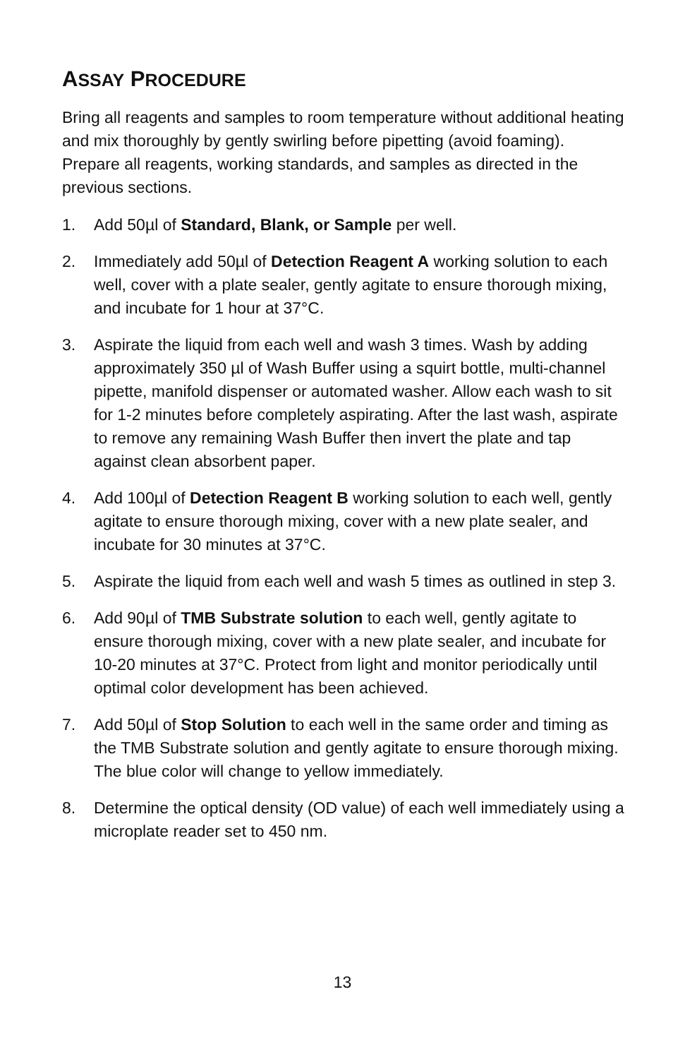ASSAY PROCEDURE
Bring all reagents and samples to room temperature without additional heating and mix thoroughly by gently swirling before pipetting (avoid foaming). Prepare all reagents, working standards, and samples as directed in the previous sections.
1. Add 50µl of Standard, Blank, or Sample per well.
2. Immediately add 50µl of Detection Reagent A working solution to each well, cover with a plate sealer, gently agitate to ensure thorough mixing, and incubate for 1 hour at 37°C.
3. Aspirate the liquid from each well and wash 3 times. Wash by adding approximately 350 µl of Wash Buffer using a squirt bottle, multi-channel pipette, manifold dispenser or automated washer. Allow each wash to sit for 1-2 minutes before completely aspirating. After the last wash, aspirate to remove any remaining Wash Buffer then invert the plate and tap against clean absorbent paper.
4. Add 100µl of Detection Reagent B working solution to each well, gently agitate to ensure thorough mixing, cover with a new plate sealer, and incubate for 30 minutes at 37°C.
5. Aspirate the liquid from each well and wash 5 times as outlined in step 3.
6. Add 90µl of TMB Substrate solution to each well, gently agitate to ensure thorough mixing, cover with a new plate sealer, and incubate for 10-20 minutes at 37°C. Protect from light and monitor periodically until optimal color development has been achieved.
7. Add 50µl of Stop Solution to each well in the same order and timing as the TMB Substrate solution and gently agitate to ensure thorough mixing. The blue color will change to yellow immediately.
8. Determine the optical density (OD value) of each well immediately using a microplate reader set to 450 nm.
13